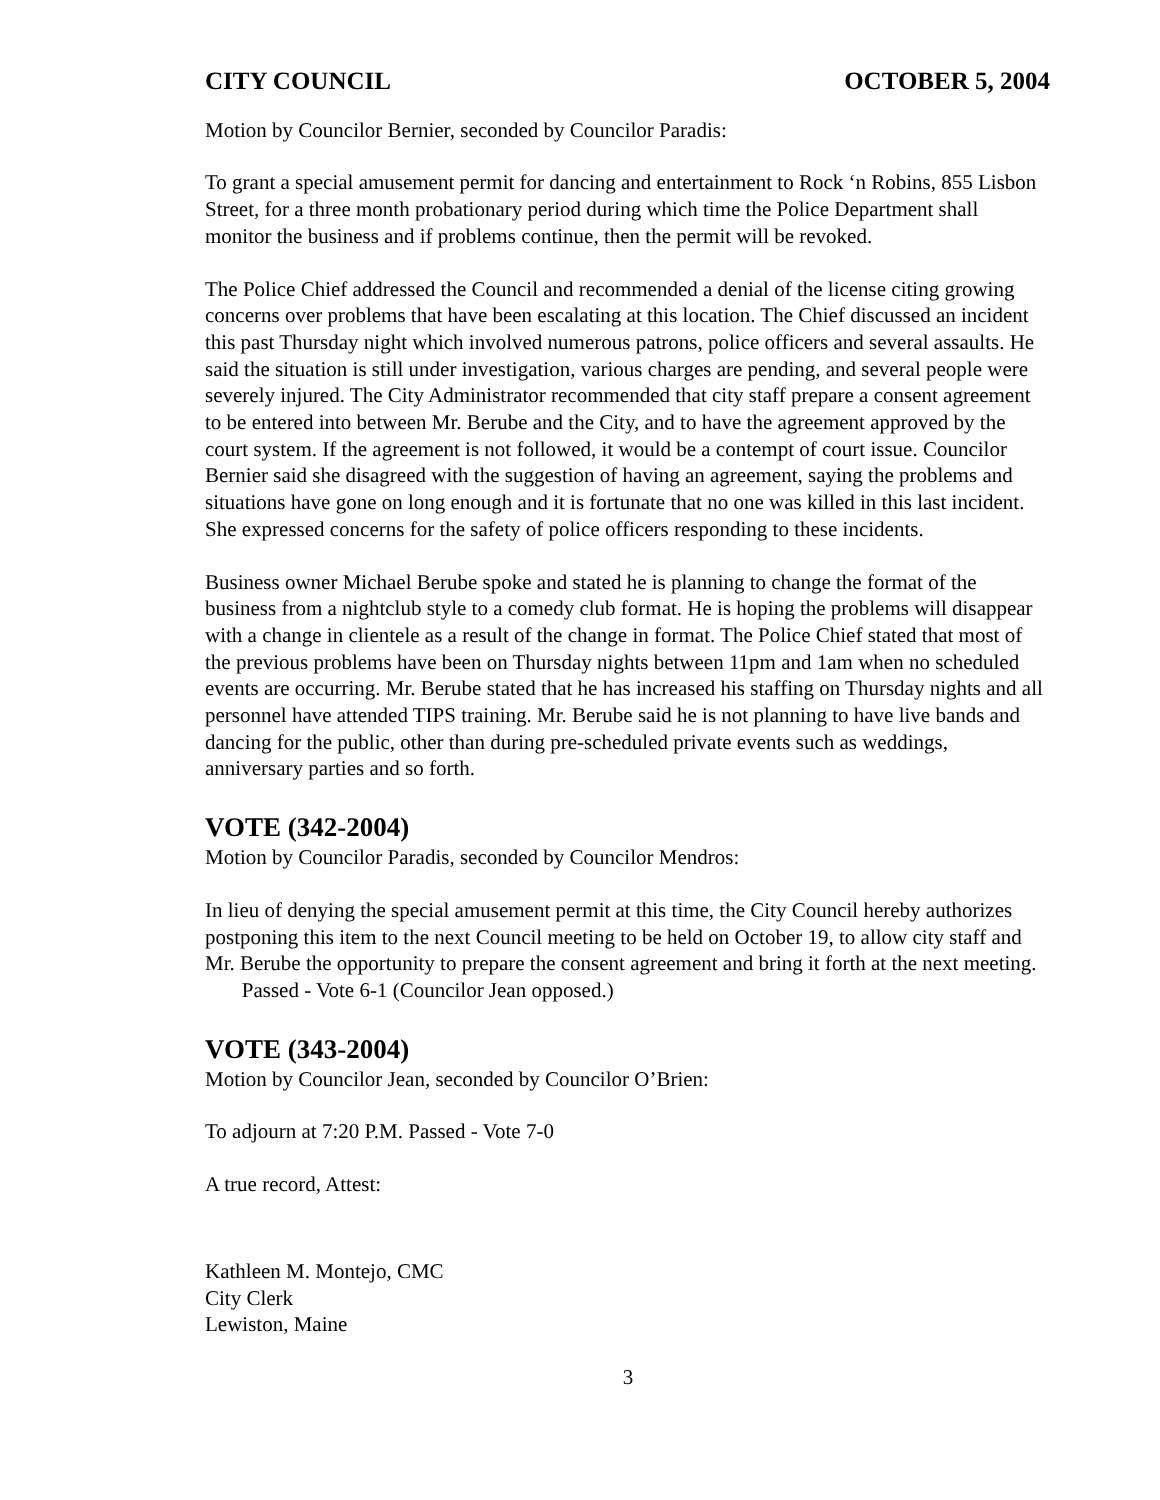CITY COUNCIL OCTOBER 5, 2004
Motion by Councilor Bernier, seconded by Councilor Paradis:
To grant a special amusement permit for dancing and entertainment to Rock ‘n Robins, 855 Lisbon Street, for a three month probationary period during which time the Police Department shall monitor the business and if problems continue, then the permit will be revoked.
The Police Chief addressed the Council and recommended a denial of the license citing growing concerns over problems that have been escalating at this location. The Chief discussed an incident this past Thursday night which involved numerous patrons, police officers and several assaults. He said the situation is still under investigation, various charges are pending, and several people were severely injured. The City Administrator recommended that city staff prepare a consent agreement to be entered into between Mr. Berube and the City, and to have the agreement approved by the court system. If the agreement is not followed, it would be a contempt of court issue. Councilor Bernier said she disagreed with the suggestion of having an agreement, saying the problems and situations have gone on long enough and it is fortunate that no one was killed in this last incident. She expressed concerns for the safety of police officers responding to these incidents.
Business owner Michael Berube spoke and stated he is planning to change the format of the business from a nightclub style to a comedy club format. He is hoping the problems will disappear with a change in clientele as a result of the change in format. The Police Chief stated that most of the previous problems have been on Thursday nights between 11pm and 1am when no scheduled events are occurring. Mr. Berube stated that he has increased his staffing on Thursday nights and all personnel have attended TIPS training. Mr. Berube said he is not planning to have live bands and dancing for the public, other than during pre-scheduled private events such as weddings, anniversary parties and so forth.
VOTE (342-2004)
Motion by Councilor Paradis, seconded by Councilor Mendros:
In lieu of denying the special amusement permit at this time, the City Council hereby authorizes postponing this item to the next Council meeting to be held on October 19, to allow city staff and Mr. Berube the opportunity to prepare the consent agreement and bring it forth at the next meeting. Passed - Vote 6-1 (Councilor Jean opposed.)
VOTE (343-2004)
Motion by Councilor Jean, seconded by Councilor O’Brien:
To adjourn at 7:20 P.M. Passed - Vote 7-0
A true record, Attest:
Kathleen M. Montejo, CMC
City Clerk
Lewiston, Maine
3